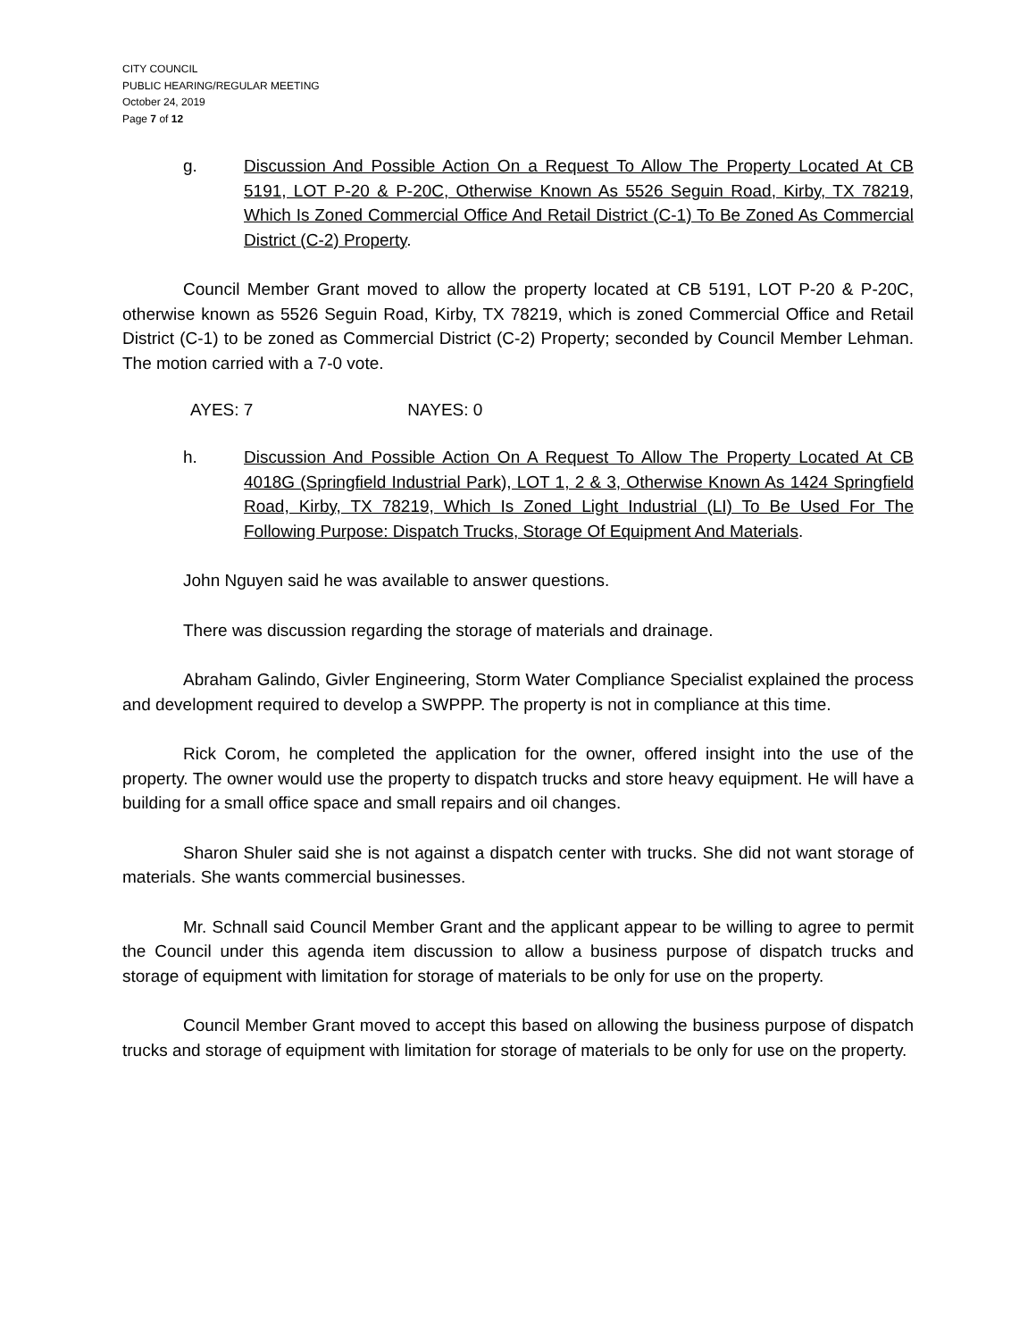CITY COUNCIL
PUBLIC HEARING/REGULAR MEETING
October 24, 2019
Page 7 of 12
g. Discussion And Possible Action On a Request To Allow The Property Located At CB 5191, LOT P-20 & P-20C, Otherwise Known As 5526 Seguin Road, Kirby, TX 78219, Which Is Zoned Commercial Office And Retail District (C-1) To Be Zoned As Commercial District (C-2) Property.
Council Member Grant moved to allow the property located at CB 5191, LOT P-20 & P-20C, otherwise known as 5526 Seguin Road, Kirby, TX 78219, which is zoned Commercial Office and Retail District (C-1) to be zoned as Commercial District (C-2) Property; seconded by Council Member Lehman. The motion carried with a 7-0 vote.
AYES: 7 NAYES: 0
h. Discussion And Possible Action On A Request To Allow The Property Located At CB 4018G (Springfield Industrial Park), LOT 1, 2 & 3, Otherwise Known As 1424 Springfield Road, Kirby, TX 78219, Which Is Zoned Light Industrial (LI) To Be Used For The Following Purpose: Dispatch Trucks, Storage Of Equipment And Materials.
John Nguyen said he was available to answer questions.
There was discussion regarding the storage of materials and drainage.
Abraham Galindo, Givler Engineering, Storm Water Compliance Specialist explained the process and development required to develop a SWPPP. The property is not in compliance at this time.
Rick Corom, he completed the application for the owner, offered insight into the use of the property. The owner would use the property to dispatch trucks and store heavy equipment. He will have a building for a small office space and small repairs and oil changes.
Sharon Shuler said she is not against a dispatch center with trucks. She did not want storage of materials. She wants commercial businesses.
Mr. Schnall said Council Member Grant and the applicant appear to be willing to agree to permit the Council under this agenda item discussion to allow a business purpose of dispatch trucks and storage of equipment with limitation for storage of materials to be only for use on the property.
Council Member Grant moved to accept this based on allowing the business purpose of dispatch trucks and storage of equipment with limitation for storage of materials to be only for use on the property.